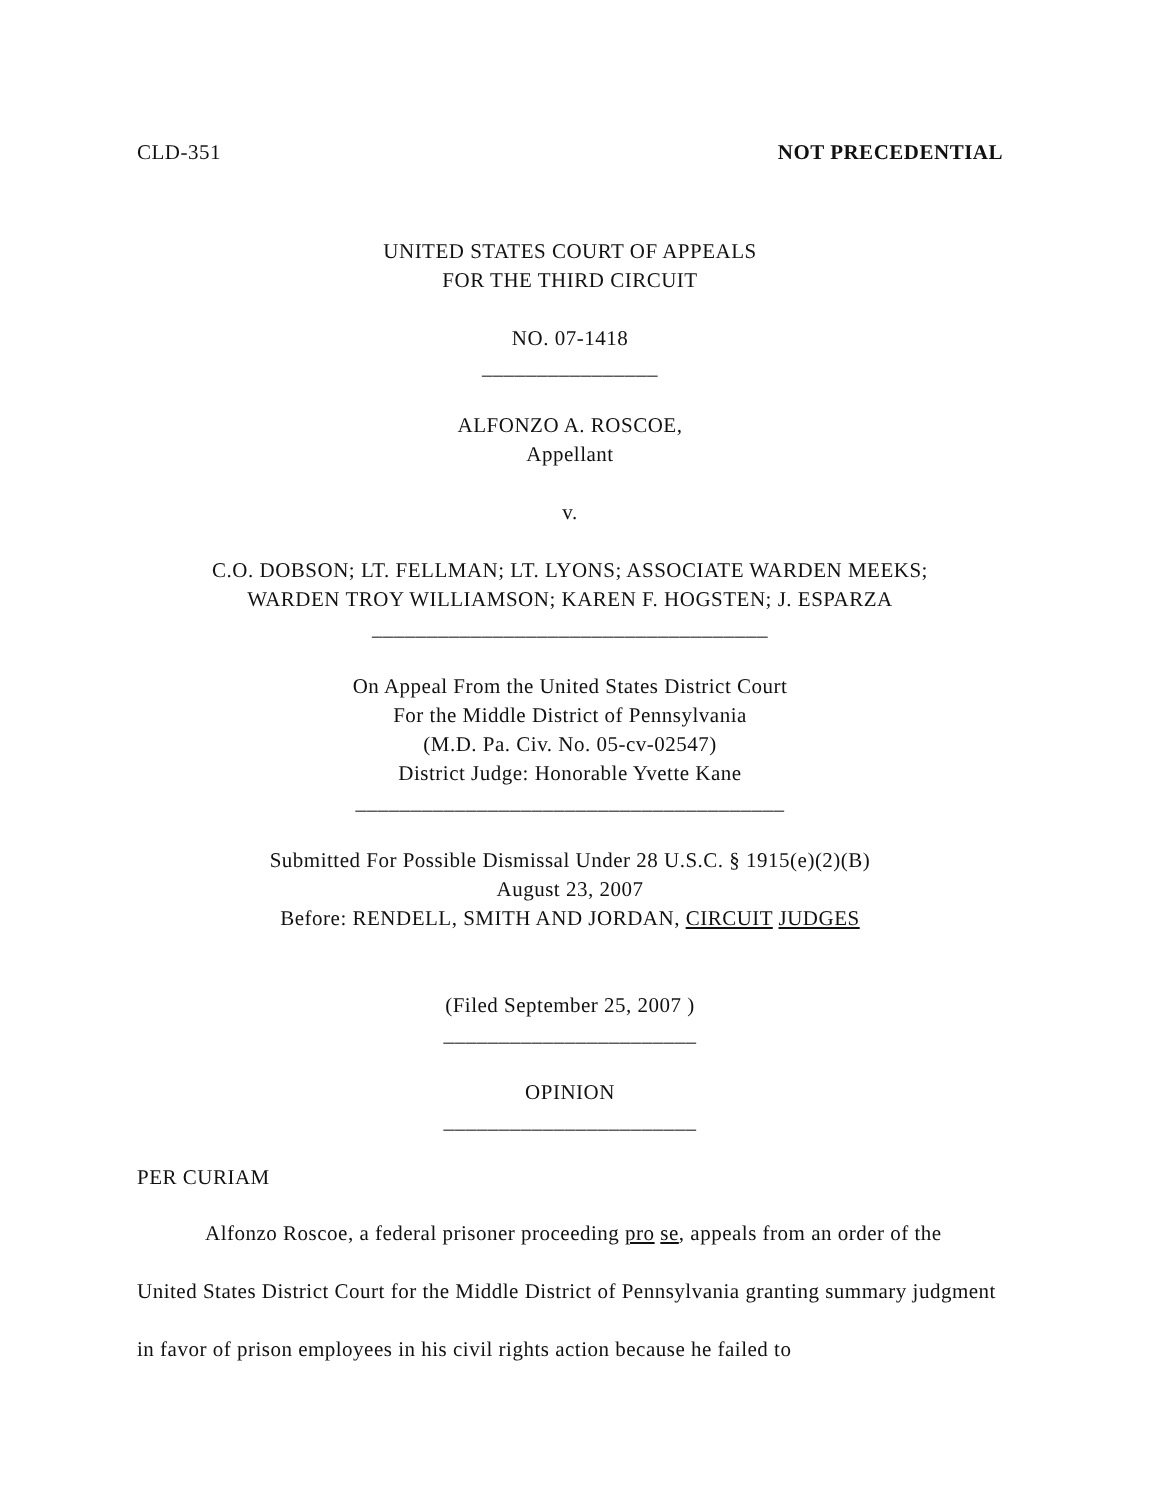CLD-351 NOT PRECEDENTIAL
UNITED STATES COURT OF APPEALS
FOR THE THIRD CIRCUIT
NO. 07-1418
________________
ALFONZO A. ROSCOE,
Appellant
v.
C.O. DOBSON; LT. FELLMAN; LT. LYONS; ASSOCIATE WARDEN MEEKS;
WARDEN TROY WILLIAMSON; KAREN F. HOGSTEN; J. ESPARZA
____________________________________
On Appeal From the United States District Court
For the Middle District of Pennsylvania
(M.D. Pa. Civ. No. 05-cv-02547)
District Judge: Honorable Yvette Kane
_______________________________________
Submitted For Possible Dismissal Under 28 U.S.C. § 1915(e)(2)(B)
August 23, 2007
Before: RENDELL, SMITH AND JORDAN, CIRCUIT JUDGES
(Filed September 25, 2007 )
_______________________
OPINION
_______________________
PER CURIAM
Alfonzo Roscoe, a federal prisoner proceeding pro se, appeals from an order of the United States District Court for the Middle District of Pennsylvania granting summary judgment in favor of prison employees in his civil rights action because he failed to